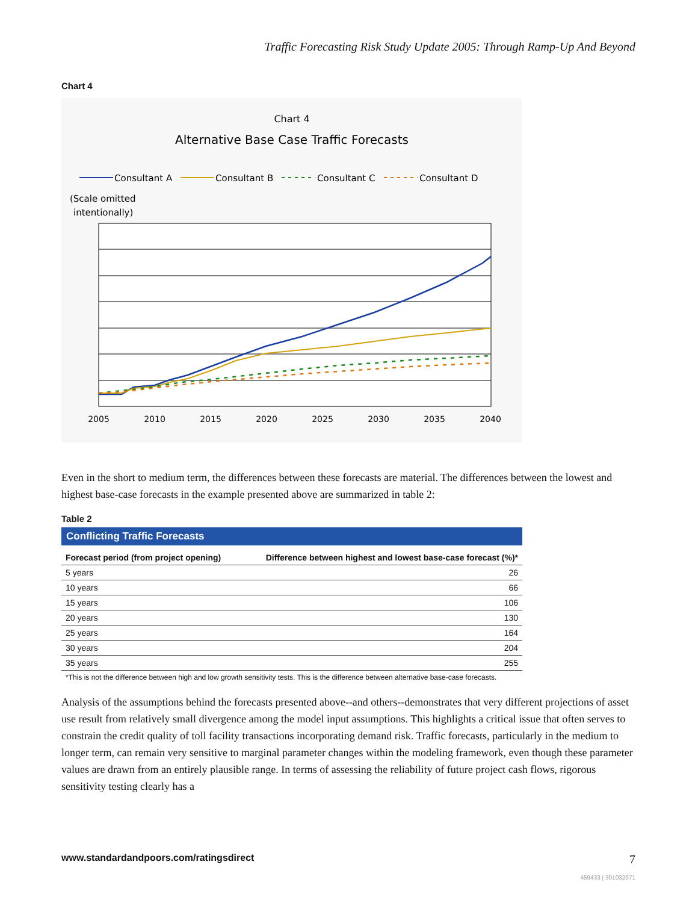Traffic Forecasting Risk Study Update 2005: Through Ramp-Up And Beyond
Chart 4
Chart 4
Alternative Base Case Traffic Forecasts
Consultant A
Consultant B
Consultant C
Consultant D
(Scale omitted
intentionally)
2005
2010
2015
2020
2025
2030
2035
2040
Even in the short to medium term, the differences between these forecasts are material. The differences between the lowest and highest base-case forecasts in the example presented above are summarized in table 2:
Table 2
| Conflicting Traffic Forecasts | |
| Forecast period (from project opening) | Difference between highest and lowest base-case forecast (%)* |
| 5 years | 26 |
| 10 years | 66 |
| 15 years | 106 |
| 20 years | 130 |
| 25 years | 164 |
| 30 years | 204 |
| 35 years | 255 |
| *This is not the difference between high and low growth sensitivity tests. This is the difference between alternative base-case forecasts. | |
Analysis of the assumptions behind the forecasts presented above--and others--demonstrates that very different projections of asset use result from relatively small divergence among the model input assumptions. This highlights a critical issue that often serves to constrain the credit quality of toll facility transactions incorporating demand risk. Traffic forecasts, particularly in the medium to longer term, can remain very sensitive to marginal parameter changes within the modeling framework, even though these parameter values are drawn from an entirely plausible range. In terms of assessing the reliability of future project cash flows, rigorous sensitivity testing clearly has a
www.standardandpoors.com/ratingsdirect 7
459433 | 301032071